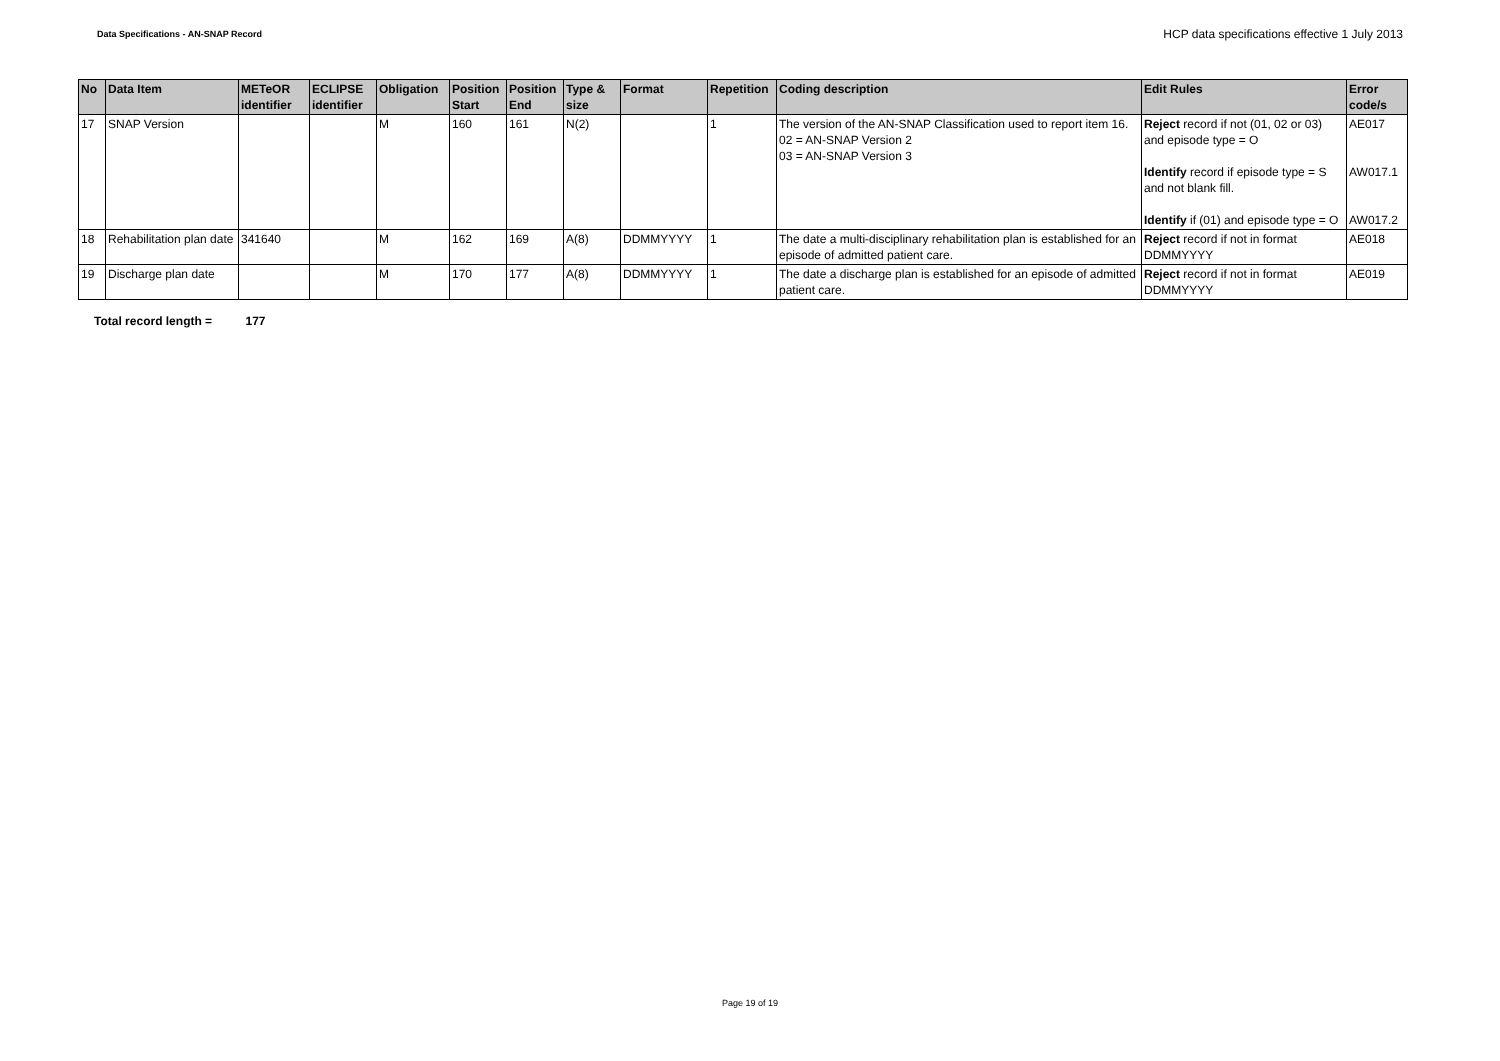Data Specifications - AN-SNAP Record
HCP data specifications effective 1 July 2013
| No | Data Item | METeOR identifier | ECLIPSE identifier | Obligation | Position Start | Position End | Type & size | Format | Repetition | Coding description | Edit Rules | Error code/s |
| --- | --- | --- | --- | --- | --- | --- | --- | --- | --- | --- | --- | --- |
| 17 | SNAP Version | | | M | 160 | 161 | N(2) | | 1 | The version of the AN-SNAP Classification used to report item 16. 02 = AN-SNAP Version 2 03 = AN-SNAP Version 3 | Reject record if not (01, 02 or 03) and episode type = O Identify record if episode type = S and not blank fill. Identify if (01) and episode type = O | AE017 AW017.1 AW017.2 |
| 18 | Rehabilitation plan date | 341640 | | M | 162 | 169 | A(8) | DDMMYYYY | 1 | The date a multi-disciplinary rehabilitation plan is established for an episode of admitted patient care. | Reject record if not in format DDMMYYYY | AE018 |
| 19 | Discharge plan date | | | M | 170 | 177 | A(8) | DDMMYYYY | 1 | The date a discharge plan is established for an episode of admitted patient care. | Reject record if not in format DDMMYYYY | AE019 |
Total record length = 177
Page 19 of 19